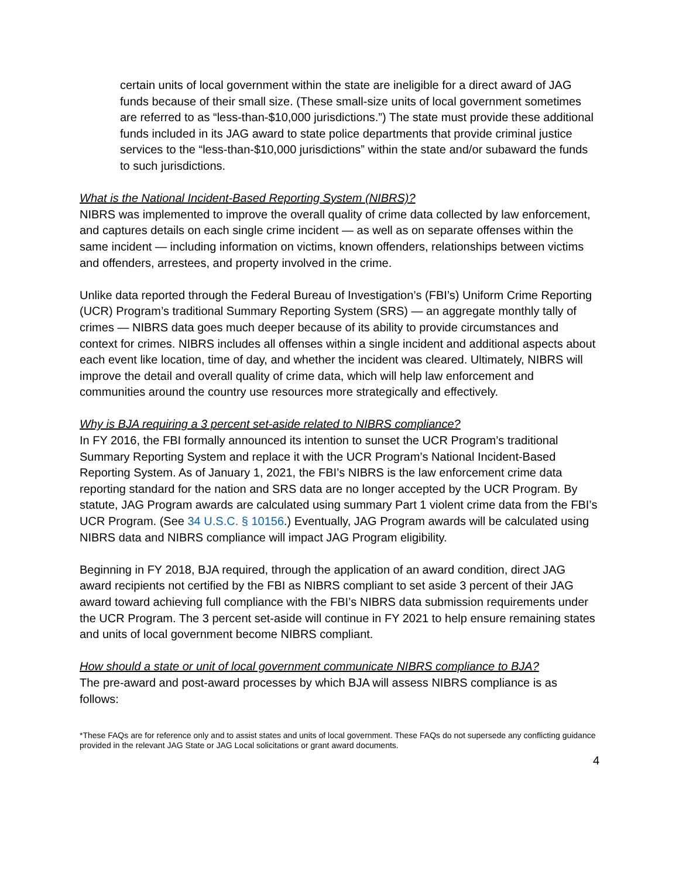certain units of local government within the state are ineligible for a direct award of JAG funds because of their small size. (These small-size units of local government sometimes are referred to as “less-than-$10,000 jurisdictions.”) The state must provide these additional funds included in its JAG award to state police departments that provide criminal justice services to the “less-than-$10,000 jurisdictions” within the state and/or subaward the funds to such jurisdictions.
What is the National Incident-Based Reporting System (NIBRS)?
NIBRS was implemented to improve the overall quality of crime data collected by law enforcement, and captures details on each single crime incident — as well as on separate offenses within the same incident — including information on victims, known offenders, relationships between victims and offenders, arrestees, and property involved in the crime.
Unlike data reported through the Federal Bureau of Investigation’s (FBI’s) Uniform Crime Reporting (UCR) Program’s traditional Summary Reporting System (SRS) — an aggregate monthly tally of crimes — NIBRS data goes much deeper because of its ability to provide circumstances and context for crimes. NIBRS includes all offenses within a single incident and additional aspects about each event like location, time of day, and whether the incident was cleared. Ultimately, NIBRS will improve the detail and overall quality of crime data, which will help law enforcement and communities around the country use resources more strategically and effectively.
Why is BJA requiring a 3 percent set-aside related to NIBRS compliance?
In FY 2016, the FBI formally announced its intention to sunset the UCR Program’s traditional Summary Reporting System and replace it with the UCR Program’s National Incident-Based Reporting System. As of January 1, 2021, the FBI’s NIBRS is the law enforcement crime data reporting standard for the nation and SRS data are no longer accepted by the UCR Program. By statute, JAG Program awards are calculated using summary Part 1 violent crime data from the FBI’s UCR Program. (See 34 U.S.C. § 10156.) Eventually, JAG Program awards will be calculated using NIBRS data and NIBRS compliance will impact JAG Program eligibility.
Beginning in FY 2018, BJA required, through the application of an award condition, direct JAG award recipients not certified by the FBI as NIBRS compliant to set aside 3 percent of their JAG award toward achieving full compliance with the FBI’s NIBRS data submission requirements under the UCR Program. The 3 percent set-aside will continue in FY 2021 to help ensure remaining states and units of local government become NIBRS compliant.
How should a state or unit of local government communicate NIBRS compliance to BJA?
The pre-award and post-award processes by which BJA will assess NIBRS compliance is as follows:
*These FAQs are for reference only and to assist states and units of local government. These FAQs do not supersede any conflicting guidance provided in the relevant JAG State or JAG Local solicitations or grant award documents.
4